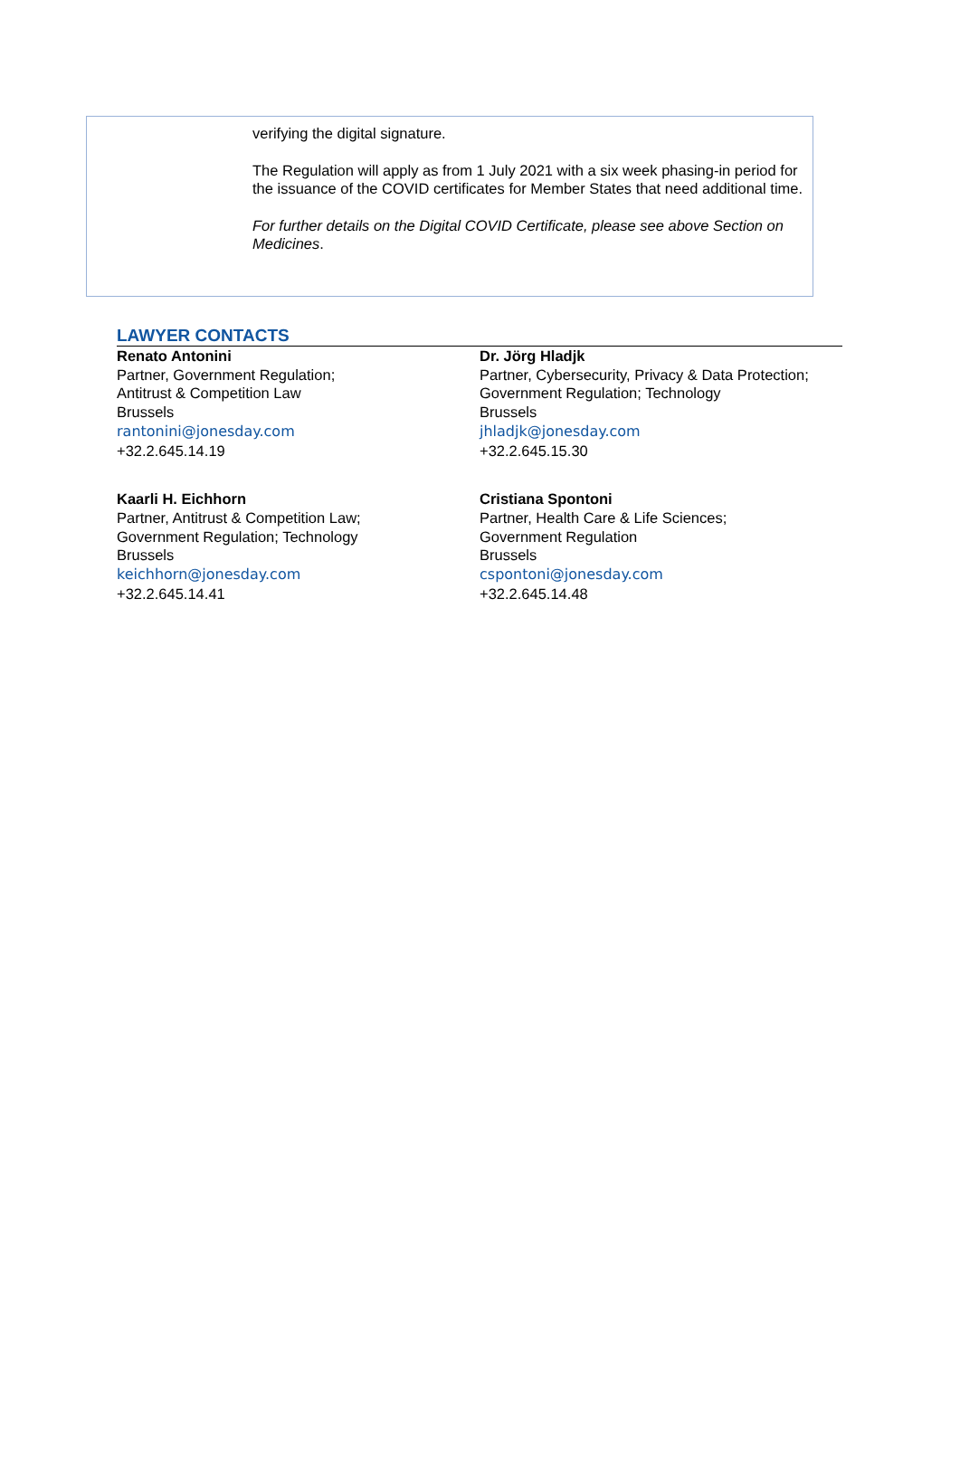verifying the digital signature.
The Regulation will apply as from 1 July 2021 with a six week phasing-in period for the issuance of the COVID certificates for Member States that need additional time.
For further details on the Digital COVID Certificate, please see above Section on Medicines.
LAWYER CONTACTS
Renato Antonini
Partner, Government Regulation;
Antitrust & Competition Law
Brussels
rantonini@jonesday.com
+32.2.645.14.19
Kaarli H. Eichhorn
Partner, Antitrust & Competition Law;
Government Regulation; Technology
Brussels
keichhorn@jonesday.com
+32.2.645.14.41
Dr. Jörg Hladjk
Partner, Cybersecurity, Privacy & Data Protection; Government Regulation; Technology
Brussels
jhladjk@jonesday.com
+32.2.645.15.30
Cristiana Spontoni
Partner, Health Care & Life Sciences;
Government Regulation
Brussels
cspontoni@jonesday.com
+32.2.645.14.48